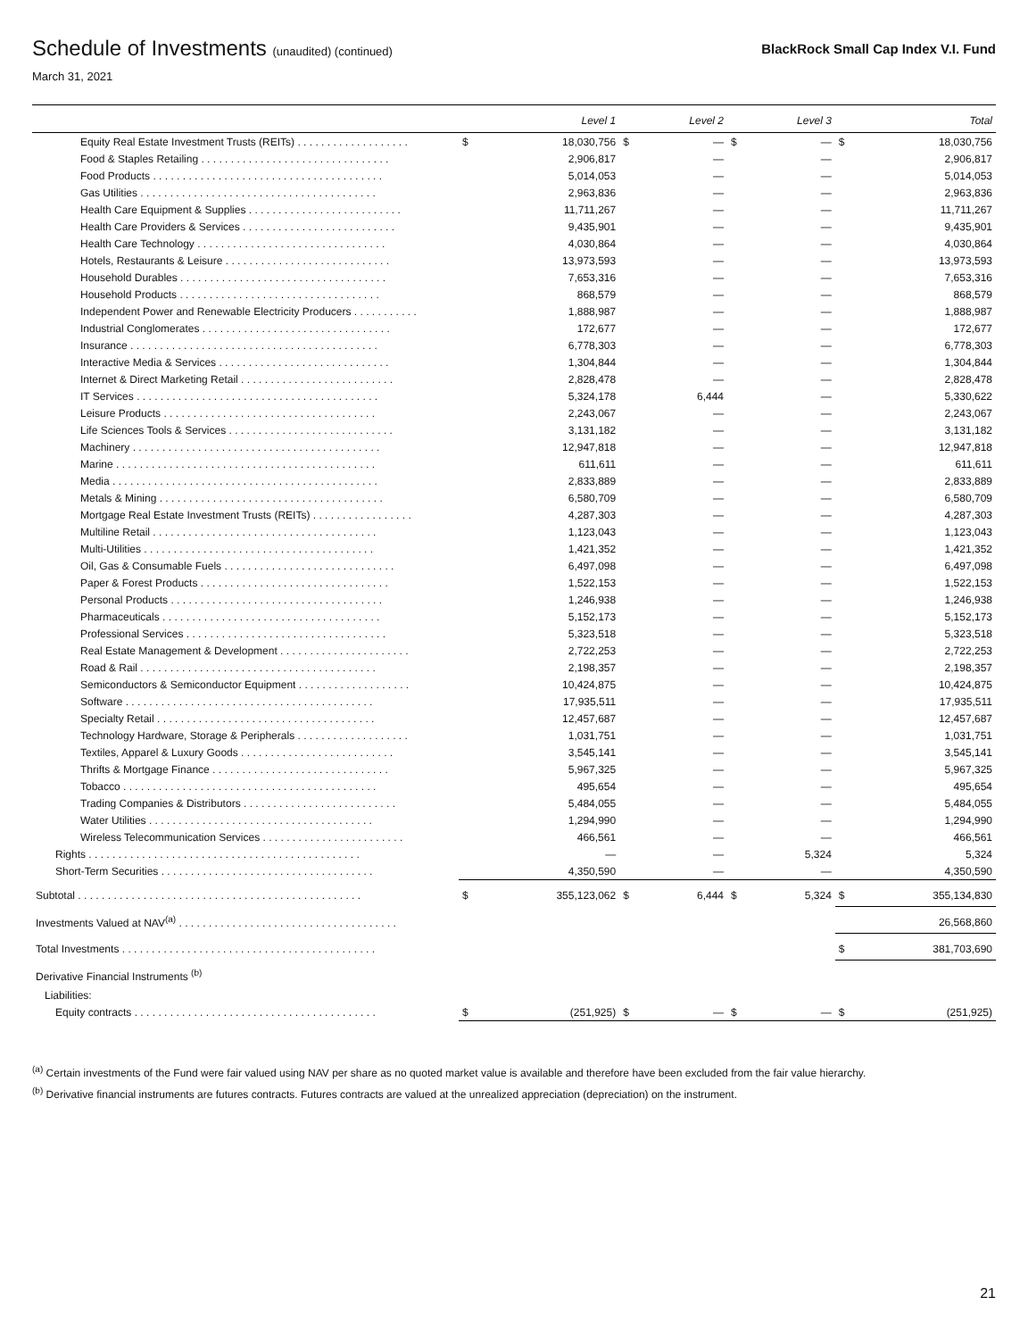Schedule of Investments (unaudited) (continued)
BlackRock Small Cap Index V.I. Fund
March 31, 2021
| | | Level 1 | | Level 2 | | Level 3 | | Total |
| --- | --- | --- | --- | --- | --- | --- | --- | --- |
| Equity Real Estate Investment Trusts (REITs) . . . . . . . . . . . . . . . . . . . | $ | 18,030,756 | $ | — | $ | — | $ | 18,030,756 |
| Food & Staples Retailing . . . . . . . . . . . . . . . . . . . . . . . . . . . . . . . . | | 2,906,817 | | — | | — | | 2,906,817 |
| Food Products . . . . . . . . . . . . . . . . . . . . . . . . . . . . . . . . . . . . . . . | | 5,014,053 | | — | | — | | 5,014,053 |
| Gas Utilities . . . . . . . . . . . . . . . . . . . . . . . . . . . . . . . . . . . . . . . . | | 2,963,836 | | — | | — | | 2,963,836 |
| Health Care Equipment & Supplies . . . . . . . . . . . . . . . . . . . . . . . . . . | | 11,711,267 | | — | | — | | 11,711,267 |
| Health Care Providers & Services . . . . . . . . . . . . . . . . . . . . . . . . . . | | 9,435,901 | | — | | — | | 9,435,901 |
| Health Care Technology . . . . . . . . . . . . . . . . . . . . . . . . . . . . . . . . | | 4,030,864 | | — | | — | | 4,030,864 |
| Hotels, Restaurants & Leisure . . . . . . . . . . . . . . . . . . . . . . . . . . . . | | 13,973,593 | | — | | — | | 13,973,593 |
| Household Durables . . . . . . . . . . . . . . . . . . . . . . . . . . . . . . . . . . . | | 7,653,316 | | — | | — | | 7,653,316 |
| Household Products . . . . . . . . . . . . . . . . . . . . . . . . . . . . . . . . . . | | 868,579 | | — | | — | | 868,579 |
| Independent Power and Renewable Electricity Producers . . . . . . . . . . . | | 1,888,987 | | — | | — | | 1,888,987 |
| Industrial Conglomerates . . . . . . . . . . . . . . . . . . . . . . . . . . . . . . . . | | 172,677 | | — | | — | | 172,677 |
| Insurance . . . . . . . . . . . . . . . . . . . . . . . . . . . . . . . . . . . . . . . . . . | | 6,778,303 | | — | | — | | 6,778,303 |
| Interactive Media & Services . . . . . . . . . . . . . . . . . . . . . . . . . . . . . | | 1,304,844 | | — | | — | | 1,304,844 |
| Internet & Direct Marketing Retail . . . . . . . . . . . . . . . . . . . . . . . . . . | | 2,828,478 | | — | | — | | 2,828,478 |
| IT Services . . . . . . . . . . . . . . . . . . . . . . . . . . . . . . . . . . . . . . . . . | | 5,324,178 | | 6,444 | | — | | 5,330,622 |
| Leisure Products . . . . . . . . . . . . . . . . . . . . . . . . . . . . . . . . . . . . | | 2,243,067 | | — | | — | | 2,243,067 |
| Life Sciences Tools & Services . . . . . . . . . . . . . . . . . . . . . . . . . . . . | | 3,131,182 | | — | | — | | 3,131,182 |
| Machinery . . . . . . . . . . . . . . . . . . . . . . . . . . . . . . . . . . . . . . . . . . | | 12,947,818 | | — | | — | | 12,947,818 |
| Marine . . . . . . . . . . . . . . . . . . . . . . . . . . . . . . . . . . . . . . . . . . . . | | 611,611 | | — | | — | | 611,611 |
| Media . . . . . . . . . . . . . . . . . . . . . . . . . . . . . . . . . . . . . . . . . . . . . | | 2,833,889 | | — | | — | | 2,833,889 |
| Metals & Mining . . . . . . . . . . . . . . . . . . . . . . . . . . . . . . . . . . . . . . | | 6,580,709 | | — | | — | | 6,580,709 |
| Mortgage Real Estate Investment Trusts (REITs) . . . . . . . . . . . . . . . . . | | 4,287,303 | | — | | — | | 4,287,303 |
| Multiline Retail . . . . . . . . . . . . . . . . . . . . . . . . . . . . . . . . . . . . . . | | 1,123,043 | | — | | — | | 1,123,043 |
| Multi-Utilities . . . . . . . . . . . . . . . . . . . . . . . . . . . . . . . . . . . . . . . | | 1,421,352 | | — | | — | | 1,421,352 |
| Oil, Gas & Consumable Fuels . . . . . . . . . . . . . . . . . . . . . . . . . . . . . | | 6,497,098 | | — | | — | | 6,497,098 |
| Paper & Forest Products . . . . . . . . . . . . . . . . . . . . . . . . . . . . . . . . | | 1,522,153 | | — | | — | | 1,522,153 |
| Personal Products . . . . . . . . . . . . . . . . . . . . . . . . . . . . . . . . . . . . | | 1,246,938 | | — | | — | | 1,246,938 |
| Pharmaceuticals . . . . . . . . . . . . . . . . . . . . . . . . . . . . . . . . . . . . . | | 5,152,173 | | — | | — | | 5,152,173 |
| Professional Services . . . . . . . . . . . . . . . . . . . . . . . . . . . . . . . . . . | | 5,323,518 | | — | | — | | 5,323,518 |
| Real Estate Management & Development . . . . . . . . . . . . . . . . . . . . . . | | 2,722,253 | | — | | — | | 2,722,253 |
| Road & Rail . . . . . . . . . . . . . . . . . . . . . . . . . . . . . . . . . . . . . . . . | | 2,198,357 | | — | | — | | 2,198,357 |
| Semiconductors & Semiconductor Equipment . . . . . . . . . . . . . . . . . . . | | 10,424,875 | | — | | — | | 10,424,875 |
| Software . . . . . . . . . . . . . . . . . . . . . . . . . . . . . . . . . . . . . . . . . . | | 17,935,511 | | — | | — | | 17,935,511 |
| Specialty Retail . . . . . . . . . . . . . . . . . . . . . . . . . . . . . . . . . . . . . | | 12,457,687 | | — | | — | | 12,457,687 |
| Technology Hardware, Storage & Peripherals . . . . . . . . . . . . . . . . . . . | | 1,031,751 | | — | | — | | 1,031,751 |
| Textiles, Apparel & Luxury Goods . . . . . . . . . . . . . . . . . . . . . . . . . . | | 3,545,141 | | — | | — | | 3,545,141 |
| Thrifts & Mortgage Finance . . . . . . . . . . . . . . . . . . . . . . . . . . . . . . | | 5,967,325 | | — | | — | | 5,967,325 |
| Tobacco . . . . . . . . . . . . . . . . . . . . . . . . . . . . . . . . . . . . . . . . . . . | | 495,654 | | — | | — | | 495,654 |
| Trading Companies & Distributors . . . . . . . . . . . . . . . . . . . . . . . . . . | | 5,484,055 | | — | | — | | 5,484,055 |
| Water Utilities . . . . . . . . . . . . . . . . . . . . . . . . . . . . . . . . . . . . . . | | 1,294,990 | | — | | — | | 1,294,990 |
| Wireless Telecommunication Services . . . . . . . . . . . . . . . . . . . . . . . . | | 466,561 | | — | | — | | 466,561 |
| Rights . . . . . . . . . . . . . . . . . . . . . . . . . . . . . . . . . . . . . . . . . . . . . . | | — | | — | | 5,324 | | 5,324 |
| Short-Term Securities . . . . . . . . . . . . . . . . . . . . . . . . . . . . . . . . . . . . | | 4,350,590 | | — | | — | | 4,350,590 |
| Subtotal . . . . . . . . . . . . . . . . . . . . . . . . . . . . . . . . . . . . . . . . . . . . . . . . | $ | 355,123,062 | $ | 6,444 | $ | 5,324 | $ | 355,134,830 |
| Investments Valued at NAV<sup>(a)</sup> . . . . . . . . . . . . . . . . . . . . . . . . . . . . . . . . . . . . . | | | | | | | | 26,568,860 |
| Total Investments . . . . . . . . . . . . . . . . . . . . . . . . . . . . . . . . . . . . . . . . . . . | | | | | | | $ | 381,703,690 |
| Derivative Financial Instruments <sup>(b)</sup> | | | | | | | | |
| Liabilities: | | | | | | | | |
| Equity contracts . . . . . . . . . . . . . . . . . . . . . . . . . . . . . . . . . . . . . . . . . | $ | (251,925) | $ | — | $ | — | $ | (251,925) |
<sup>(a)</sup> Certain investments of the Fund were fair valued using NAV per share as no quoted market value is available and therefore have been excluded from the fair value hierarchy.
<sup>(b)</sup> Derivative financial instruments are futures contracts. Futures contracts are valued at the unrealized appreciation (depreciation) on the instrument.
21